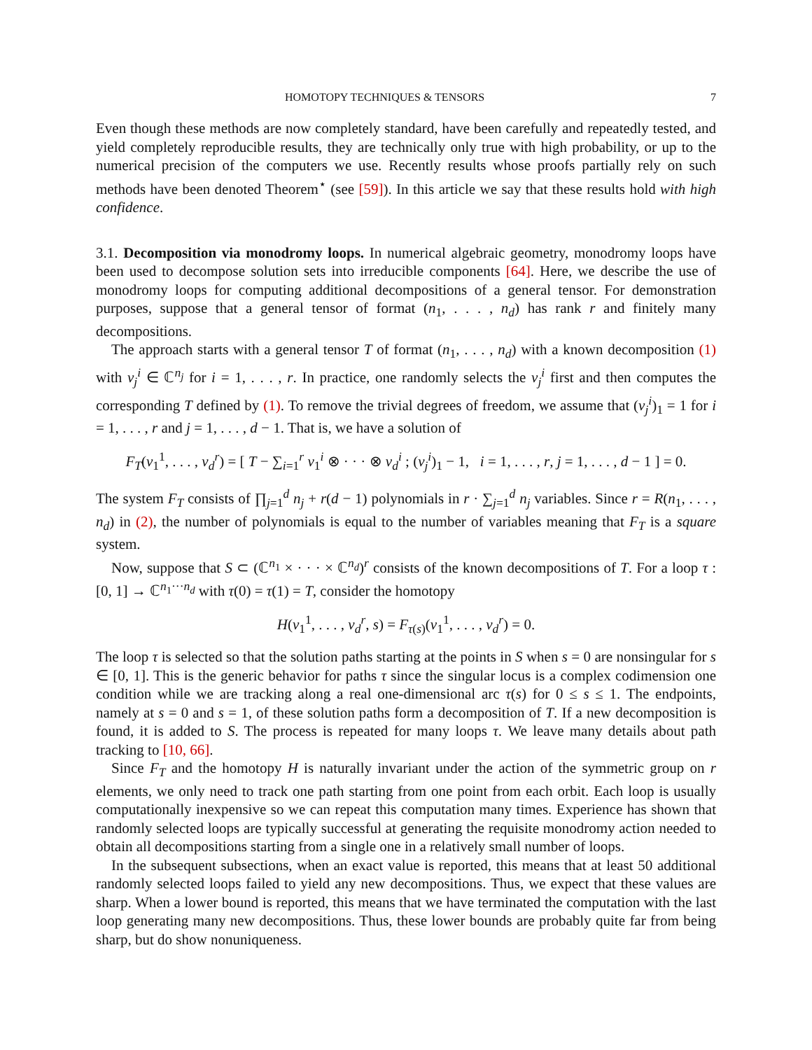HOMOTOPY TECHNIQUES & TENSORS 7
Even though these methods are now completely standard, have been carefully and repeatedly tested, and yield completely reproducible results, they are technically only true with high probability, or up to the numerical precision of the computers we use. Recently results whose proofs partially rely on such methods have been denoted Theorem<sup>⋆</sup> (see [59]). In this article we say that these results hold with high confidence.
3.1. Decomposition via monodromy loops. In numerical algebraic geometry, monodromy loops have been used to decompose solution sets into irreducible components [64]. Here, we describe the use of monodromy loops for computing additional decompositions of a general tensor. For demonstration purposes, suppose that a general tensor of format (n<sub>1</sub>, . . . , n<sub>d</sub>) has rank r and finitely many decompositions.
The approach starts with a general tensor T of format (n<sub>1</sub>, . . . , n<sub>d</sub>) with a known decomposition (1) with v<sub>j</sub><sup>i</sup> ∈ ℂ<sup>n<sub>j</sub></sup> for i = 1, . . . , r. In practice, one randomly selects the v<sub>j</sub><sup>i</sup> first and then computes the corresponding T defined by (1). To remove the trivial degrees of freedom, we assume that (v<sub>j</sub><sup>i</sup>)<sub>1</sub> = 1 for i = 1, . . . , r and j = 1, . . . , d − 1. That is, we have a solution of
F<sub>T</sub>(v<sub>1</sub><sup>1</sup>, . . . , v<sub>d</sub><sup>r</sup>) = [ T − ∑<sub>i=1</sub><sup>r</sup> v<sub>1</sub><sup>i</sup> ⊗ · · · ⊗ v<sub>d</sub><sup>i</sup> ; (v<sub>j</sub><sup>i</sup>)<sub>1</sub> − 1, i = 1, . . . , r, j = 1, . . . , d − 1 ] = 0.
The system F<sub>T</sub> consists of ∏<sub>j=1</sub><sup>d</sup> n<sub>j</sub> + r(d − 1) polynomials in r · ∑<sub>j=1</sub><sup>d</sup> n<sub>j</sub> variables. Since r = R(n<sub>1</sub>, . . . , n<sub>d</sub>) in (2), the number of polynomials is equal to the number of variables meaning that F<sub>T</sub> is a square system.
Now, suppose that S ⊂ (ℂ<sup>n<sub>1</sub></sup> × · · · × ℂ<sup>n<sub>d</sub></sup>)<sup>r</sup> consists of the known decompositions of T. For a loop τ : [0, 1] → ℂ<sup>n<sub>1</sub>···n<sub>d</sub></sup> with τ(0) = τ(1) = T, consider the homotopy
H(v<sub>1</sub><sup>1</sup>, . . . , v<sub>d</sub><sup>r</sup>, s) = F<sub>τ(s)</sub>(v<sub>1</sub><sup>1</sup>, . . . , v<sub>d</sub><sup>r</sup>) = 0.
The loop τ is selected so that the solution paths starting at the points in S when s = 0 are nonsingular for s ∈ [0, 1]. This is the generic behavior for paths τ since the singular locus is a complex codimension one condition while we are tracking along a real one-dimensional arc τ(s) for 0 ≤ s ≤ 1. The endpoints, namely at s = 0 and s = 1, of these solution paths form a decomposition of T. If a new decomposition is found, it is added to S. The process is repeated for many loops τ. We leave many details about path tracking to [10, 66].
Since F<sub>T</sub> and the homotopy H is naturally invariant under the action of the symmetric group on r elements, we only need to track one path starting from one point from each orbit. Each loop is usually computationally inexpensive so we can repeat this computation many times. Experience has shown that randomly selected loops are typically successful at generating the requisite monodromy action needed to obtain all decompositions starting from a single one in a relatively small number of loops.
In the subsequent subsections, when an exact value is reported, this means that at least 50 additional randomly selected loops failed to yield any new decompositions. Thus, we expect that these values are sharp. When a lower bound is reported, this means that we have terminated the computation with the last loop generating many new decompositions. Thus, these lower bounds are probably quite far from being sharp, but do show nonuniqueness.